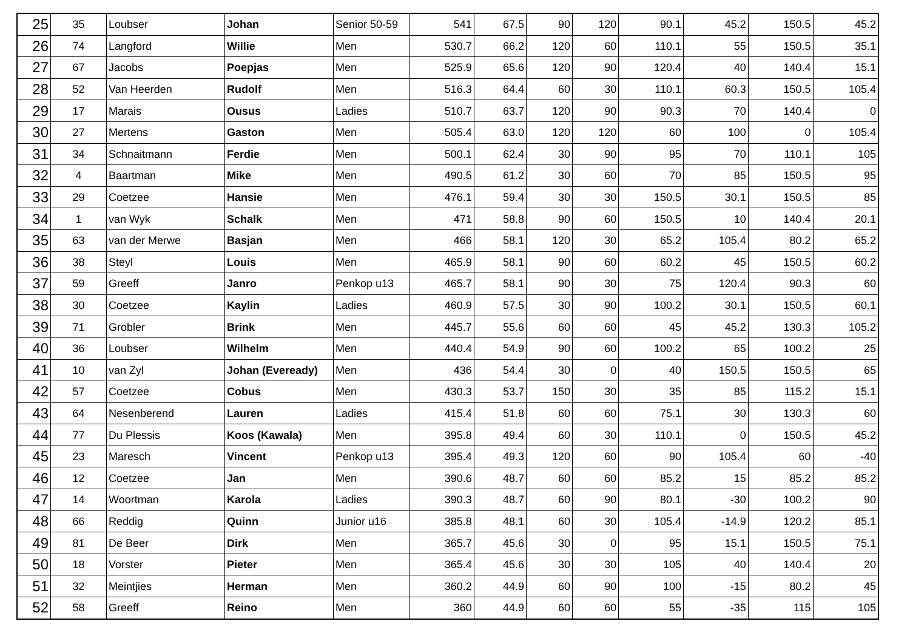| 25 | 35 | Loubser | Johan | Senior 50-59 | 541 | 67.5 | 90 | 120 | 90.1 | 45.2 | 150.5 | 45.2 |
| 26 | 74 | Langford | Willie | Men | 530.7 | 66.2 | 120 | 60 | 110.1 | 55 | 150.5 | 35.1 |
| 27 | 67 | Jacobs | Poepjas | Men | 525.9 | 65.6 | 120 | 90 | 120.4 | 40 | 140.4 | 15.1 |
| 28 | 52 | Van Heerden | Rudolf | Men | 516.3 | 64.4 | 60 | 30 | 110.1 | 60.3 | 150.5 | 105.4 |
| 29 | 17 | Marais | Ousus | Ladies | 510.7 | 63.7 | 120 | 90 | 90.3 | 70 | 140.4 | 0 |
| 30 | 27 | Mertens | Gaston | Men | 505.4 | 63.0 | 120 | 120 | 60 | 100 | 0 | 105.4 |
| 31 | 34 | Schnaitmann | Ferdie | Men | 500.1 | 62.4 | 30 | 90 | 95 | 70 | 110.1 | 105 |
| 32 | 4 | Baartman | Mike | Men | 490.5 | 61.2 | 30 | 60 | 70 | 85 | 150.5 | 95 |
| 33 | 29 | Coetzee | Hansie | Men | 476.1 | 59.4 | 30 | 30 | 150.5 | 30.1 | 150.5 | 85 |
| 34 | 1 | van Wyk | Schalk | Men | 471 | 58.8 | 90 | 60 | 150.5 | 10 | 140.4 | 20.1 |
| 35 | 63 | van der Merwe | Basjan | Men | 466 | 58.1 | 120 | 30 | 65.2 | 105.4 | 80.2 | 65.2 |
| 36 | 38 | Steyl | Louis | Men | 465.9 | 58.1 | 90 | 60 | 60.2 | 45 | 150.5 | 60.2 |
| 37 | 59 | Greeff | Janro | Penkop u13 | 465.7 | 58.1 | 90 | 30 | 75 | 120.4 | 90.3 | 60 |
| 38 | 30 | Coetzee | Kaylin | Ladies | 460.9 | 57.5 | 30 | 90 | 100.2 | 30.1 | 150.5 | 60.1 |
| 39 | 71 | Grobler | Brink | Men | 445.7 | 55.6 | 60 | 60 | 45 | 45.2 | 130.3 | 105.2 |
| 40 | 36 | Loubser | Wilhelm | Men | 440.4 | 54.9 | 90 | 60 | 100.2 | 65 | 100.2 | 25 |
| 41 | 10 | van Zyl | Johan (Eveready) | Men | 436 | 54.4 | 30 | 0 | 40 | 150.5 | 150.5 | 65 |
| 42 | 57 | Coetzee | Cobus | Men | 430.3 | 53.7 | 150 | 30 | 35 | 85 | 115.2 | 15.1 |
| 43 | 64 | Nesenberend | Lauren | Ladies | 415.4 | 51.8 | 60 | 60 | 75.1 | 30 | 130.3 | 60 |
| 44 | 77 | Du Plessis | Koos (Kawala) | Men | 395.8 | 49.4 | 60 | 30 | 110.1 | 0 | 150.5 | 45.2 |
| 45 | 23 | Maresch | Vincent | Penkop u13 | 395.4 | 49.3 | 120 | 60 | 90 | 105.4 | 60 | -40 |
| 46 | 12 | Coetzee | Jan | Men | 390.6 | 48.7 | 60 | 60 | 85.2 | 15 | 85.2 | 85.2 |
| 47 | 14 | Woortman | Karola | Ladies | 390.3 | 48.7 | 60 | 90 | 80.1 | -30 | 100.2 | 90 |
| 48 | 66 | Reddig | Quinn | Junior u16 | 385.8 | 48.1 | 60 | 30 | 105.4 | -14.9 | 120.2 | 85.1 |
| 49 | 81 | De Beer | Dirk | Men | 365.7 | 45.6 | 30 | 0 | 95 | 15.1 | 150.5 | 75.1 |
| 50 | 18 | Vorster | Pieter | Men | 365.4 | 45.6 | 30 | 30 | 105 | 40 | 140.4 | 20 |
| 51 | 32 | Meintjies | Herman | Men | 360.2 | 44.9 | 60 | 90 | 100 | -15 | 80.2 | 45 |
| 52 | 58 | Greeff | Reino | Men | 360 | 44.9 | 60 | 60 | 55 | -35 | 115 | 105 |